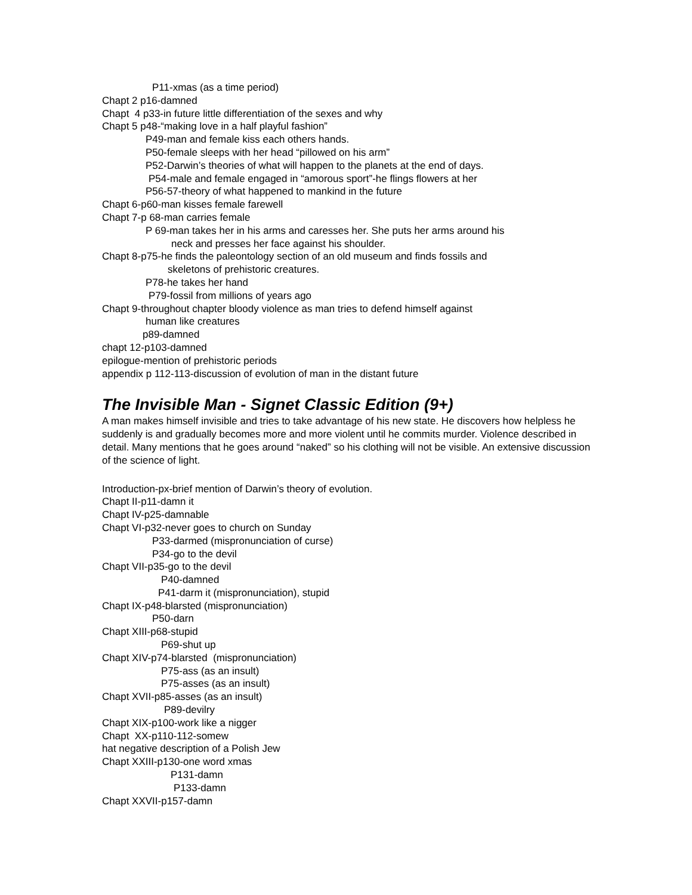P11-xmas (as a time period)
Chapt 2 p16-damned
Chapt 4 p33-in future little differentiation of the sexes and why
Chapt 5 p48-“making love in a half playful fashion”
P49-man and female kiss each others hands.
P50-female sleeps with her head “pillowed on his arm”
P52-Darwin’s theories of what will happen to the planets at the end of days.
P54-male and female engaged in “amorous sport”-he flings flowers at her
P56-57-theory of what happened to mankind in the future
Chapt 6-p60-man kisses female farewell
Chapt 7-p 68-man carries female
P 69-man takes her in his arms and caresses her. She puts her arms around his
neck and presses her face against his shoulder.
Chapt 8-p75-he finds the paleontology section of an old museum and finds fossils and
skeletons of prehistoric creatures.
P78-he takes her hand
P79-fossil from millions of years ago
Chapt 9-throughout chapter bloody violence as man tries to defend himself against
human like creatures
p89-damned
chapt 12-p103-damned
epilogue-mention of prehistoric periods
appendix p 112-113-discussion of evolution of man in the distant future
The Invisible Man - Signet Classic Edition (9+)
A man makes himself invisible and tries to take advantage of his new state. He discovers how helpless he suddenly is and gradually becomes more and more violent until he commits murder. Violence described in detail. Many mentions that he goes around “naked” so his clothing will not be visible. An extensive discussion of the science of light.
Introduction-px-brief mention of Darwin’s theory of evolution.
Chapt II-p11-damn it
Chapt IV-p25-damnable
Chapt VI-p32-never goes to church on Sunday
P33-darmed (mispronunciation of curse)
P34-go to the devil
Chapt VII-p35-go to the devil
P40-damned
P41-darm it (mispronunciation), stupid
Chapt IX-p48-blarsted (mispronunciation)
P50-darn
Chapt XIII-p68-stupid
P69-shut up
Chapt XIV-p74-blarsted (mispronunciation)
P75-ass (as an insult)
P75-asses (as an insult)
Chapt XVII-p85-asses (as an insult)
P89-devilry
Chapt XIX-p100-work like a nigger
Chapt XX-p110-112-somew
hat negative description of a Polish Jew
Chapt XXIII-p130-one word xmas
P131-damn
P133-damn
Chapt XXVII-p157-damn